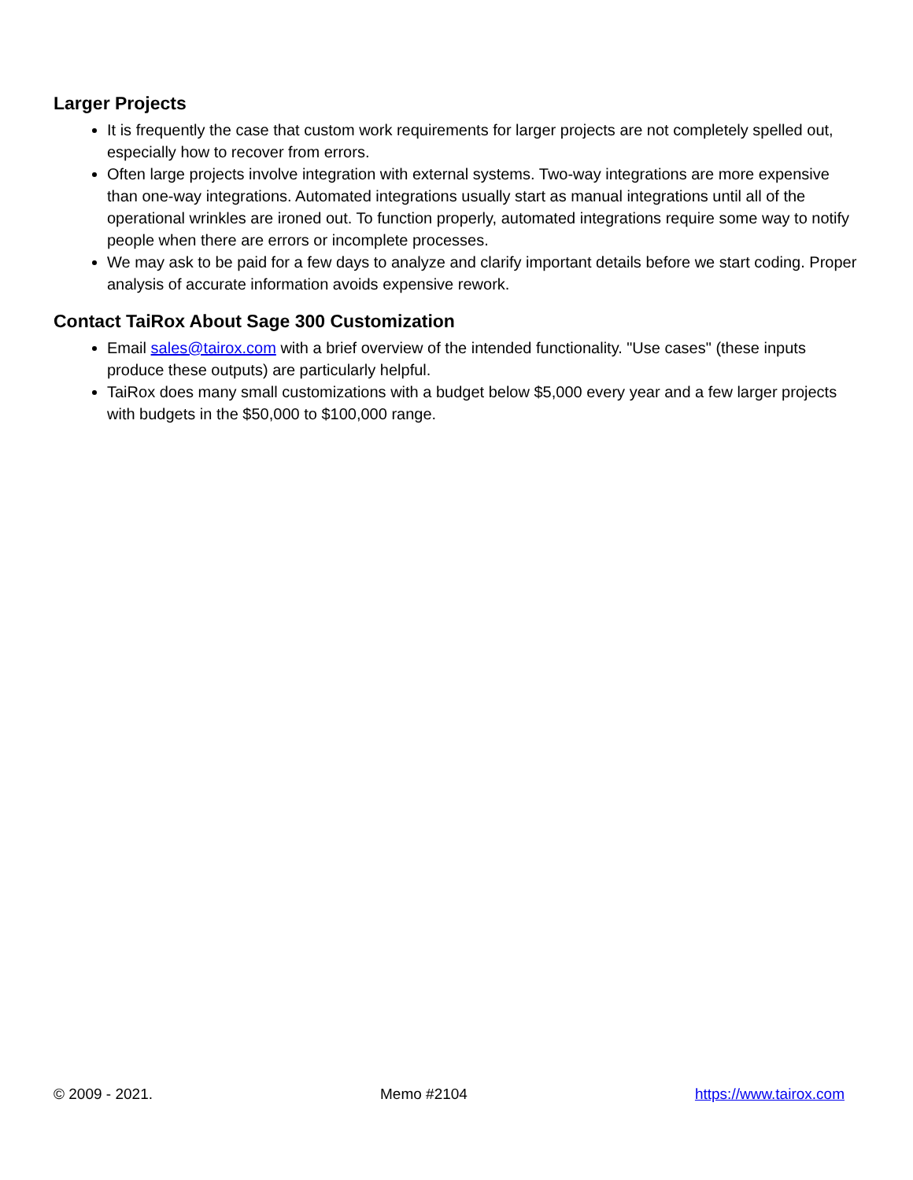Larger Projects
It is frequently the case that custom work requirements for larger projects are not completely spelled out, especially how to recover from errors.
Often large projects involve integration with external systems. Two-way integrations are more expensive than one-way integrations. Automated integrations usually start as manual integrations until all of the operational wrinkles are ironed out. To function properly, automated integrations require some way to notify people when there are errors or incomplete processes.
We may ask to be paid for a few days to analyze and clarify important details before we start coding. Proper analysis of accurate information avoids expensive rework.
Contact TaiRox About Sage 300 Customization
Email sales@tairox.com with a brief overview of the intended functionality. "Use cases" (these inputs produce these outputs) are particularly helpful.
TaiRox does many small customizations with a budget below $5,000 every year and a few larger projects with budgets in the $50,000 to $100,000 range.
© 2009 - 2021. Memo #2104 https://www.tairox.com